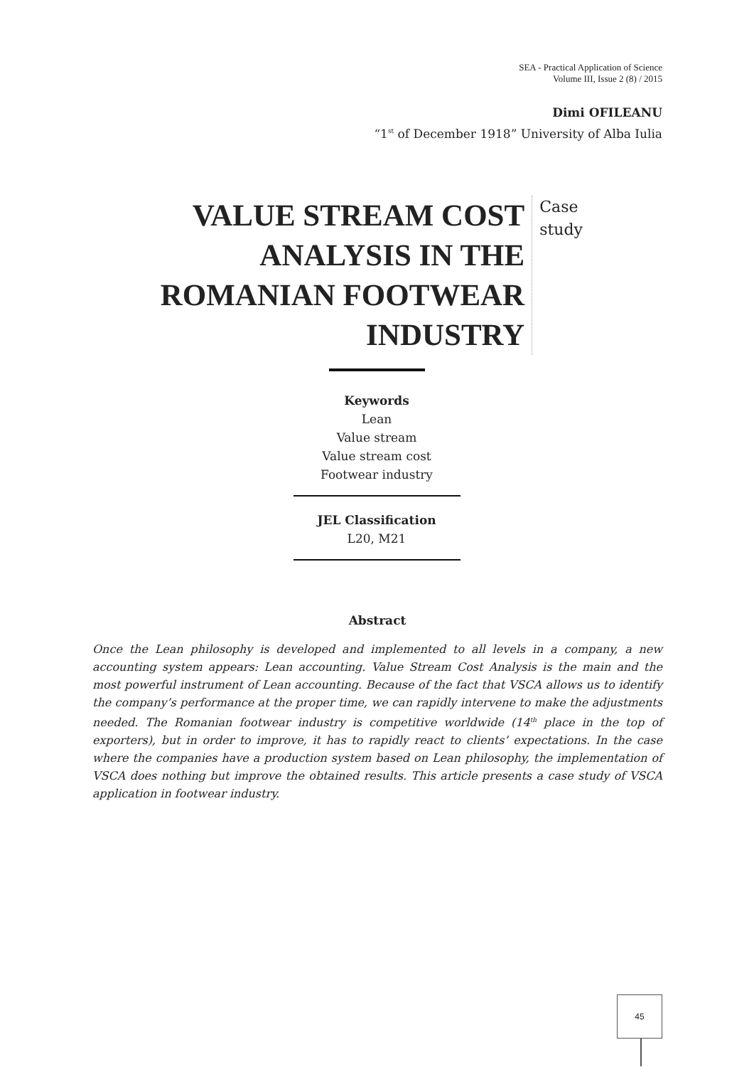SEA - Practical Application of Science
Volume III, Issue 2 (8) / 2015
Dimi OFILEANU
“1<sup>st</sup> of December 1918” University of Alba Iulia
VALUE STREAM COST ANALYSIS IN THE ROMANIAN FOOTWEAR INDUSTRY
Case study
Keywords
Lean
Value stream
Value stream cost
Footwear industry
JEL Classification
L20, M21
Abstract
Once the Lean philosophy is developed and implemented to all levels in a company, a new accounting system appears: Lean accounting. Value Stream Cost Analysis is the main and the most powerful instrument of Lean accounting. Because of the fact that VSCA allows us to identify the company’s performance at the proper time, we can rapidly intervene to make the adjustments needed. The Romanian footwear industry is competitive worldwide (14<sup>th</sup> place in the top of exporters), but in order to improve, it has to rapidly react to clients’ expectations. In the case where the companies have a production system based on Lean philosophy, the implementation of VSCA does nothing but improve the obtained results. This article presents a case study of VSCA application in footwear industry.
45